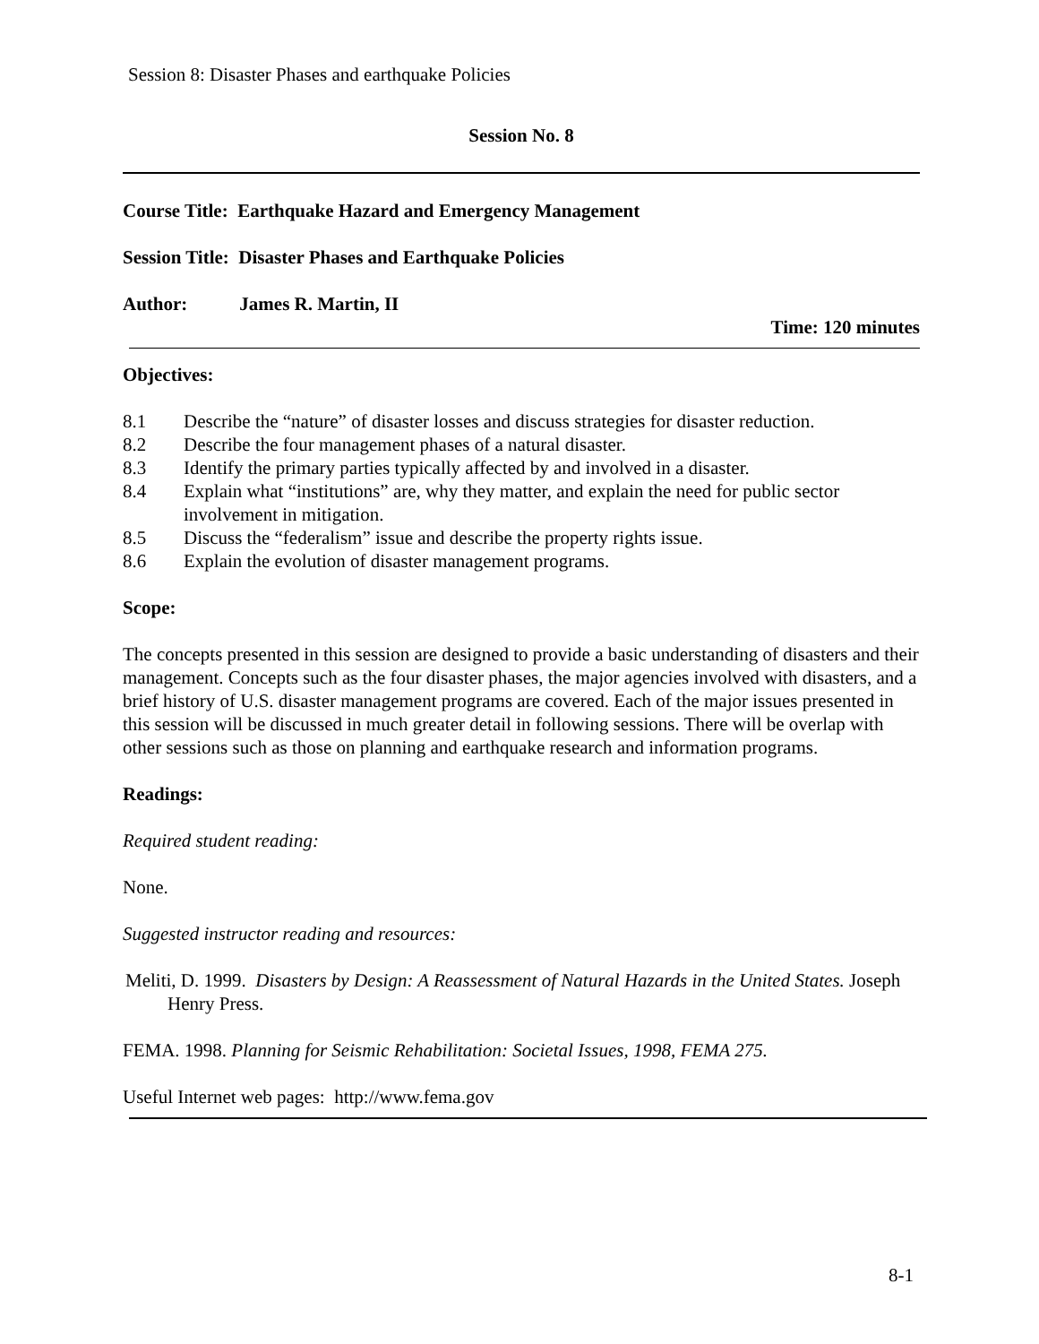Session 8: Disaster Phases and earthquake Policies
Session No. 8
Course Title: Earthquake Hazard and Emergency Management
Session Title: Disaster Phases and Earthquake Policies
Author: James R. Martin, II
Time: 120 minutes
Objectives:
8.1 Describe the “nature” of disaster losses and discuss strategies for disaster reduction.
8.2 Describe the four management phases of a natural disaster.
8.3 Identify the primary parties typically affected by and involved in a disaster.
8.4 Explain what “institutions” are, why they matter, and explain the need for public sector involvement in mitigation.
8.5 Discuss the “federalism” issue and describe the property rights issue.
8.6 Explain the evolution of disaster management programs.
Scope:
The concepts presented in this session are designed to provide a basic understanding of disasters and their management. Concepts such as the four disaster phases, the major agencies involved with disasters, and a brief history of U.S. disaster management programs are covered. Each of the major issues presented in this session will be discussed in much greater detail in following sessions. There will be overlap with other sessions such as those on planning and earthquake research and information programs.
Readings:
Required student reading:
None.
Suggested instructor reading and resources:
Meliti, D. 1999. Disasters by Design: A Reassessment of Natural Hazards in the United States. Joseph Henry Press.
FEMA. 1998. Planning for Seismic Rehabilitation: Societal Issues, 1998, FEMA 275.
Useful Internet web pages: http://www.fema.gov
8-1